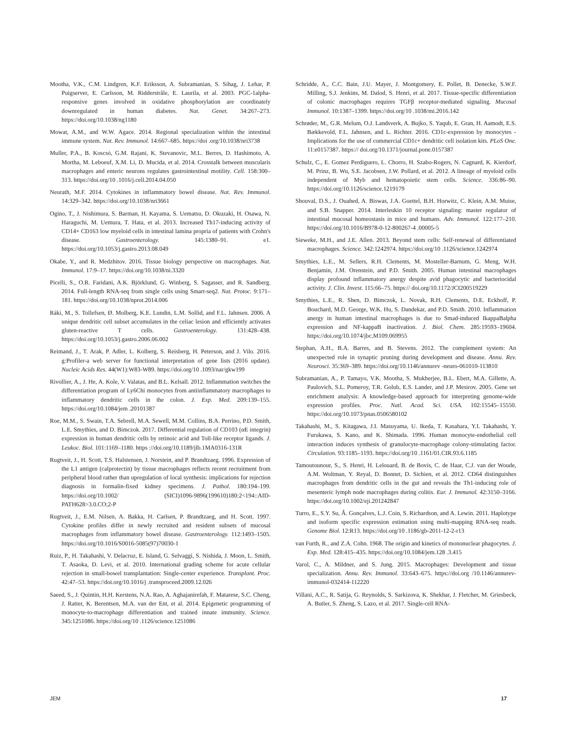Mootha, V.K., C.M. Lindgren, K.F. Eriksson, A. Subramanian, S. Sihag, J. Lehar, P. Puigserver, E. Carlsson, M. Ridderstråle, E. Laurila, et al. 2003. PGC-1alpha-responsive genes involved in oxidative phosphorylation are coordinately downregulated in human diabetes. Nat. Genet. 34:267–273. https://doi.org/10.1038/ng1180
Mowat, A.M., and W.W. Agace. 2014. Regional specialization within the intestinal immune system. Nat. Rev. Immunol. 14:667–685. https://doi .org/10.1038/nri3738
Muller, P.A., B. Koscsó, G.M. Rajani, K. Stevanovic, M.L. Berres, D. Hashimoto, A. Mortha, M. Leboeuf, X.M. Li, D. Mucida, et al. 2014. Crosstalk between muscularis macrophages and enteric neurons regulates gastrointestinal motility. Cell. 158:300–313. https://doi.org/10 .1016/j.cell.2014.04.050
Neurath, M.F. 2014. Cytokines in inflammatory bowel disease. Nat. Rev. Immunol. 14:329–342. https://doi.org/10.1038/nri3661
Ogino, T., J. Nishimura, S. Barman, H. Kayama, S. Uematsu, D. Okuzaki, H. Osawa, N. Haraguchi, M. Uemura, T. Hata, et al. 2013. Increased Th17-inducing activity of CD14+ CD163 low myeloid cells in intestinal lamina propria of patients with Crohn's disease. Gastroenterology. 145:1380–91. e1. https://doi.org/10.1053/j.gastro.2013.08.049
Okabe, Y., and R. Medzhitov. 2016. Tissue biology perspective on macrophages. Nat. Immunol. 17:9–17. https://doi.org/10.1038/ni.3320
Picelli, S., O.R. Faridani, A.K. Björklund, G. Winberg, S. Sagasser, and R. Sandberg. 2014. Full-length RNA-seq from single cells using Smart-seq2. Nat. Protoc. 9:171–181. https://doi.org/10.1038/nprot.2014.006
Ráki, M., S. Tollefsen, Ø. Molberg, K.E. Lundin, L.M. Sollid, and F.L. Jahnsen. 2006. A unique dendritic cell subset accumulates in the celiac lesion and efficiently activates gluten-reactive T cells. Gastroenterology. 131:428–438. https://doi.org/10.1053/j.gastro.2006.06.002
Reimand, J., T. Arak, P. Adler, L. Kolberg, S. Reisberg, H. Peterson, and J. Vilo. 2016. g:Profiler-a web server for functional interpretation of gene lists (2016 update). Nucleic Acids Res. 44(W1):W83-W89. https://doi.org/10 .1093/nar/gkw199
Rivollier, A., J. He, A. Kole, V. Valatas, and B.L. Kelsall. 2012. Inflammation switches the differentiation program of Ly6Chi monocytes from antiinflammatory macrophages to inflammatory dendritic cells in the colon. J. Exp. Med. 209:139–155. https://doi.org/10.1084/jem .20101387
Roe, M.M., S. Swain, T.A. Sebrell, M.A. Sewell, M.M. Collins, B.A. Perrino, P.D. Smith, L.E. Smythies, and D. Bimczok. 2017. Differential regulation of CD103 (αE integrin) expression in human dendritic cells by retinoic acid and Toll-like receptor ligands. J. Leukoc. Biol. 101:1169–1180. https ://doi.org/10.1189/jlb.1MA0316-131R
Rugtveit, J., H. Scott, T.S. Halstensen, J. Norstein, and P. Brandtzaeg. 1996. Expression of the L1 antigen (calprotectin) by tissue macrophages reflects recent recruitment from peripheral blood rather than upregulation of local synthesis: implications for rejection diagnosis in formalin-fixed kidney specimens. J. Pathol. 180:194–199. https://doi.org/10.1002/ (SICI)1096-9896(199610)180:2<194::AID-PATH628>3.0.CO;2-P
Rugtveit, J., E.M. Nilsen, A. Bakka, H. Carlsen, P. Brandtzaeg, and H. Scott. 1997. Cytokine profiles differ in newly recruited and resident subsets of mucosal macrophages from inflammatory bowel disease. Gastroenterology. 112:1493–1505. https://doi.org/10.1016/S0016-5085(97)70030-1
Ruiz, P., H. Takahashi, V. Delacruz, E. Island, G. Selvaggi, S. Nishida, J. Moon, L. Smith, T. Asaoka, D. Levi, et al. 2010. International grading scheme for acute cellular rejection in small-bowel transplantation: Single-center experience. Transplant. Proc. 42:47–53. https://doi.org/10.1016/j .transproceed.2009.12.026
Saeed, S., J. Quintin, H.H. Kerstens, N.A. Rao, A. Aghajanirefah, F. Matarese, S.C. Cheng, J. Ratter, K. Berentsen, M.A. van der Ent, et al. 2014. Epigenetic programming of monocyte-to-macrophage differentiation and trained innate immunity. Science. 345:1251086. https://doi.org/10 .1126/science.1251086
Schridde, A., C.C. Bain, J.U. Mayer, J. Montgomery, E. Pollet, B. Denecke, S.W.F. Milling, S.J. Jenkins, M. Dalod, S. Henri, et al. 2017. Tissue-specific differentiation of colonic macrophages requires TGFβ receptor-mediated signaling. Mucosal Immunol. 10:1387–1399. https://doi.org/10 .1038/mi.2016.142
Schrøder, M., G.R. Melum, O.J. Landsverk, A. Bujko, S. Yaqub, E. Gran, H. Aamodt, E.S. Bækkevold, F.L. Jahnsen, and L. Richter. 2016. CD1c-expression by monocytes - Implications for the use of commercial CD1c+ dendritic cell isolation kits. PLoS One. 11:e0157387. https:// doi.org/10.1371/journal.pone.0157387
Schulz, C., E. Gomez Perdiguero, L. Chorro, H. Szabo-Rogers, N. Cagnard, K. Kierdorf, M. Prinz, B. Wu, S.E. Jacobsen, J.W. Pollard, et al. 2012. A lineage of myeloid cells independent of Myb and hematopoietic stem cells. Science. 336:86–90. https://doi.org/10.1126/science.1219179
Shouval, D.S., J. Ouahed, A. Biswas, J.A. Goettel, B.H. Horwitz, C. Klein, A.M. Muise, and S.B. Snapper. 2014. Interleukin 10 receptor signaling: master regulator of intestinal mucosal homeostasis in mice and humans. Adv. Immunol. 122:177–210. https://doi.org/10.1016/B978-0-12-800267-4 .00005-5
Sieweke, M.H., and J.E. Allen. 2013. Beyond stem cells: Self-renewal of differentiated macrophages. Science. 342:1242974. https://doi.org/10 .1126/science.1242974
Smythies, L.E., M. Sellers, R.H. Clements, M. Mosteller-Barnum, G. Meng, W.H. Benjamin, J.M. Orenstein, and P.D. Smith. 2005. Human intestinal macrophages display profound inflammatory anergy despite avid phagocytic and bacteriocidal activity. J. Clin. Invest. 115:66–75. https:// doi.org/10.1172/JCI200519229
Smythies, L.E., R. Shen, D. Bimczok, L. Novak, R.H. Clements, D.E. Eckhoff, P. Bouchard, M.D. George, W.K. Hu, S. Dandekar, and P.D. Smith. 2010. Inflammation anergy in human intestinal macrophages is due to Smad-induced IkappaBalpha expression and NF-kappaB inactivation. J. Biol. Chem. 285:19593–19604. https://doi.org/10.1074/jbc.M109.069955
Stephan, A.H., B.A. Barres, and B. Stevens. 2012. The complement system: An unexpected role in synaptic pruning during development and disease. Annu. Rev. Neurosci. 35:369–389. https://doi.org/10.1146/annurev -neuro-061010-113810
Subramanian, A., P. Tamayo, V.K. Mootha, S. Mukherjee, B.L. Ebert, M.A. Gillette, A. Paulovich, S.L. Pomeroy, T.R. Golub, E.S. Lander, and J.P. Mesirov. 2005. Gene set enrichment analysis: A knowledge-based approach for interpreting genome-wide expression profiles. Proc. Natl. Acad. Sci. USA. 102:15545–15550. https://doi.org/10.1073/pnas.0506580102
Takahashi, M., S. Kitagawa, J.I. Masuyama, U. Ikeda, T. Kasahara, Y.I. Takahashi, Y. Furukawa, S. Kano, and K. Shimada. 1996. Human monocyte-endothelial cell interaction induces synthesis of granulocyte-macrophage colony-stimulating factor. Circulation. 93:1185–1193. https://doi.org/10 .1161/01.CIR.93.6.1185
Tamoutounour, S., S. Henri, H. Lelouard, B. de Bovis, C. de Haar, C.J. van der Woude, A.M. Woltman, Y. Reyal, D. Bonnet, D. Sichien, et al. 2012. CD64 distinguishes macrophages from dendritic cells in the gut and reveals the Th1-inducing role of mesenteric lymph node macrophages during colitis. Eur. J. Immunol. 42:3150–3166. https://doi.org/10.1002/eji.201242847
Turro, E., S.Y. Su, Â. Gonçalves, L.J. Coin, S. Richardson, and A. Lewin. 2011. Haplotype and isoform specific expression estimation using multi-mapping RNA-seq reads. Genome Biol. 12:R13. https://doi.org/10 .1186/gb-2011-12-2-r13
van Furth, R., and Z.A. Cohn. 1968. The origin and kinetics of mononuclear phagocytes. J. Exp. Med. 128:415–435. https://doi.org/10.1084/jem.128 .3.415
Varol, C., A. Mildner, and S. Jung. 2015. Macrophages: Development and tissue specialization. Annu. Rev. Immunol. 33:643–675. https://doi.org /10.1146/annurev-immunol-032414-112220
Villani, A.C., R. Satija, G. Reynolds, S. Sarkizova, K. Shekhar, J. Fletcher, M. Griesbeck, A. Butler, S. Zheng, S. Lazo, et al. 2017. Single-cell RNA-
JEM 17